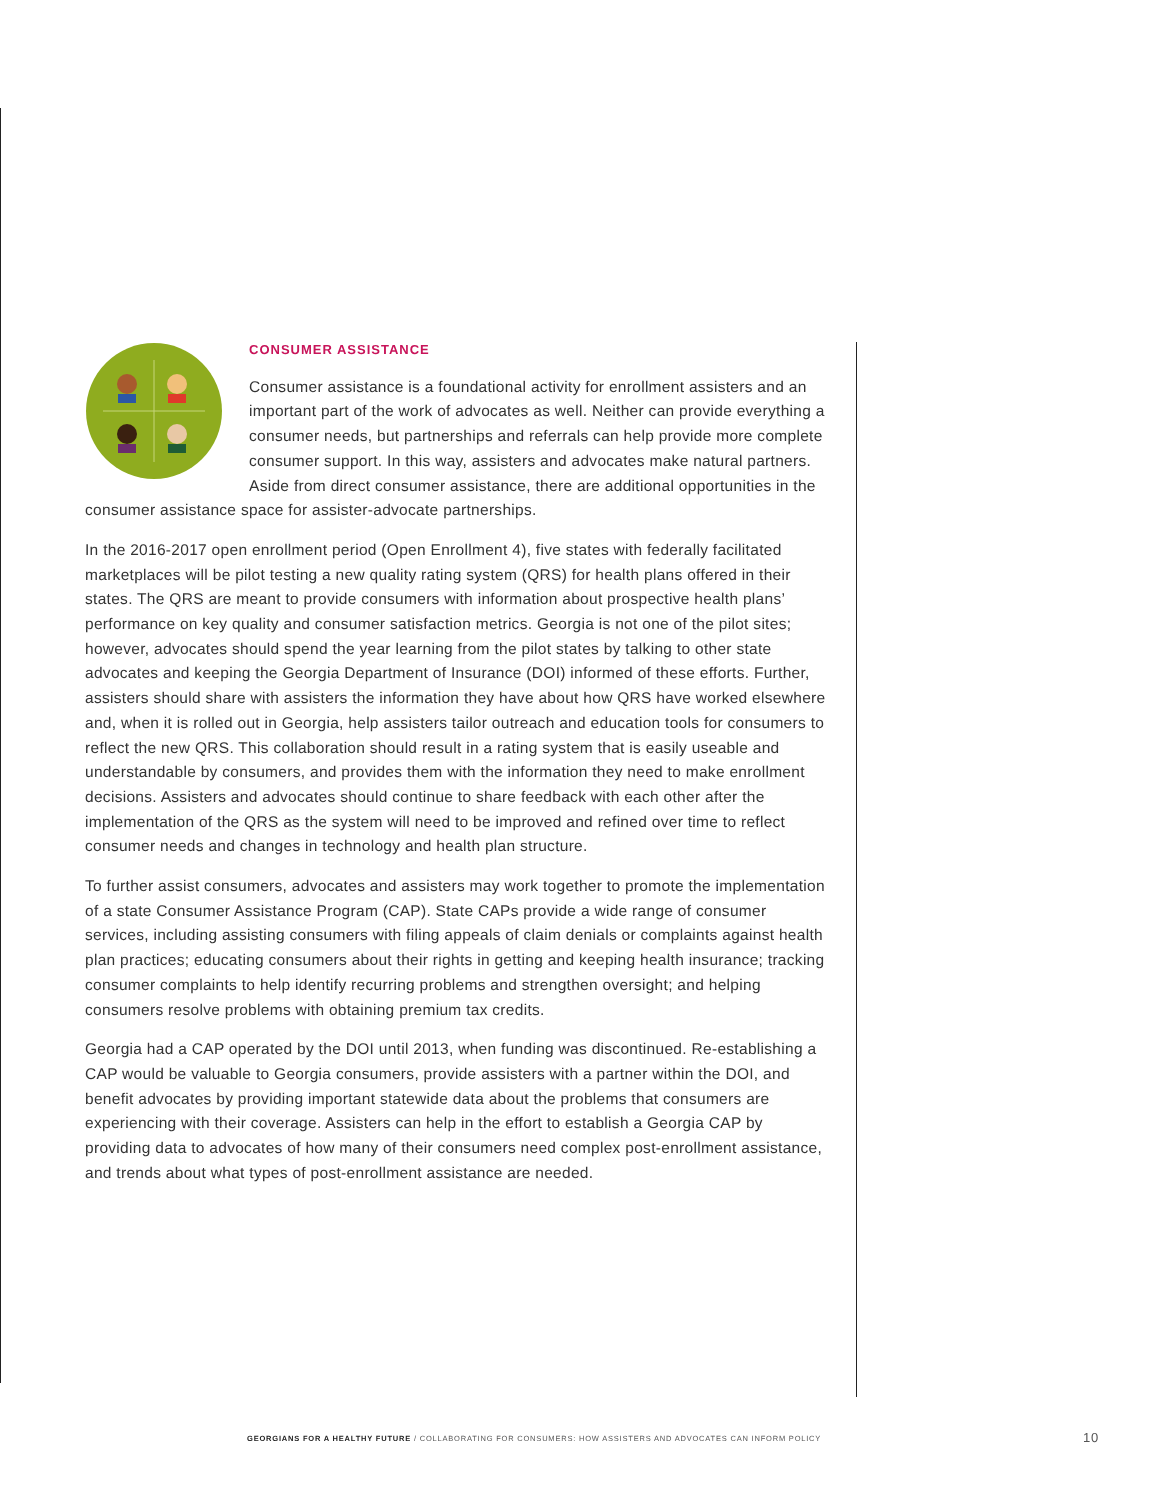CONSUMER ASSISTANCE
Consumer assistance is a foundational activity for enrollment assisters and an important part of the work of advocates as well. Neither can provide everything a consumer needs, but partnerships and referrals can help provide more complete consumer support. In this way, assisters and advocates make natural partners. Aside from direct consumer assistance, there are additional opportunities in the consumer assistance space for assister-advocate partnerships.
In the 2016-2017 open enrollment period (Open Enrollment 4), five states with federally facilitated marketplaces will be pilot testing a new quality rating system (QRS) for health plans offered in their states. The QRS are meant to provide consumers with information about prospective health plans’ performance on key quality and consumer satisfaction metrics. Georgia is not one of the pilot sites; however, advocates should spend the year learning from the pilot states by talking to other state advocates and keeping the Georgia Department of Insurance (DOI) informed of these efforts. Further, assisters should share with assisters the information they have about how QRS have worked elsewhere and, when it is rolled out in Georgia, help assisters tailor outreach and education tools for consumers to reflect the new QRS. This collaboration should result in a rating system that is easily useable and understandable by consumers, and provides them with the information they need to make enrollment decisions. Assisters and advocates should continue to share feedback with each other after the implementation of the QRS as the system will need to be improved and refined over time to reflect consumer needs and changes in technology and health plan structure.
To further assist consumers, advocates and assisters may work together to promote the implementation of a state Consumer Assistance Program (CAP). State CAPs provide a wide range of consumer services, including assisting consumers with filing appeals of claim denials or complaints against health plan practices; educating consumers about their rights in getting and keeping health insurance; tracking consumer complaints to help identify recurring problems and strengthen oversight; and helping consumers resolve problems with obtaining premium tax credits.
Georgia had a CAP operated by the DOI until 2013, when funding was discontinued. Re-establishing a CAP would be valuable to Georgia consumers, provide assisters with a partner within the DOI, and benefit advocates by providing important statewide data about the problems that consumers are experiencing with their coverage. Assisters can help in the effort to establish a Georgia CAP by providing data to advocates of how many of their consumers need complex post-enrollment assistance, and trends about what types of post-enrollment assistance are needed.
GEORGIANS FOR A HEALTHY FUTURE / COLLABORATING FOR CONSUMERS: HOW ASSISTERS AND ADVOCATES CAN INFORM POLICY 10